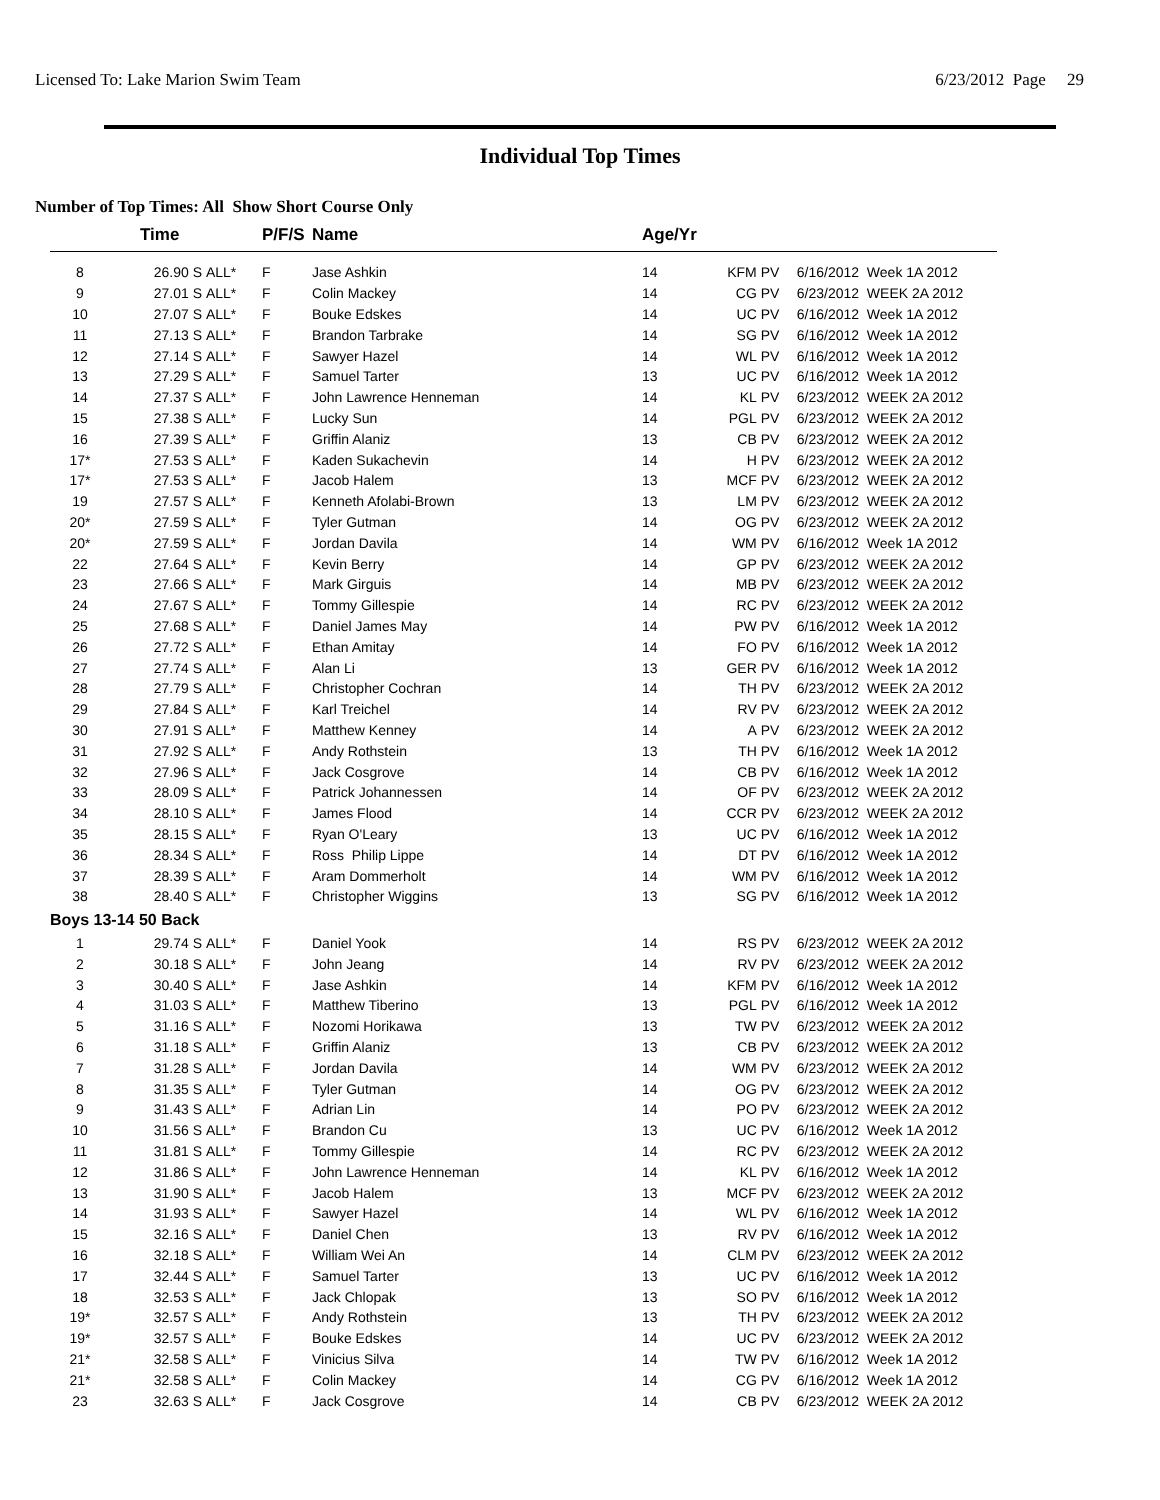Licensed To: Lake Marion Swim Team 6/23/2012 Page 29
Individual Top Times
Number of Top Times: All Show Short Course Only
| | Time | | P/F/S | Name | Age/Yr | | | |
| --- | --- | --- | --- | --- | --- | --- | --- | --- |
| 8 | 26.90 S | ALL* | F | Jase Ashkin | 14 | KFM | PV | 6/16/2012 Week 1A 2012 |
| 9 | 27.01 S | ALL* | F | Colin Mackey | 14 | CG | PV | 6/23/2012 WEEK 2A 2012 |
| 10 | 27.07 S | ALL* | F | Bouke Edskes | 14 | UC | PV | 6/16/2012 Week 1A 2012 |
| 11 | 27.13 S | ALL* | F | Brandon Tarbrake | 14 | SG | PV | 6/16/2012 Week 1A 2012 |
| 12 | 27.14 S | ALL* | F | Sawyer Hazel | 14 | WL | PV | 6/16/2012 Week 1A 2012 |
| 13 | 27.29 S | ALL* | F | Samuel Tarter | 13 | UC | PV | 6/16/2012 Week 1A 2012 |
| 14 | 27.37 S | ALL* | F | John Lawrence Henneman | 14 | KL | PV | 6/23/2012 WEEK 2A 2012 |
| 15 | 27.38 S | ALL* | F | Lucky Sun | 14 | PGL | PV | 6/23/2012 WEEK 2A 2012 |
| 16 | 27.39 S | ALL* | F | Griffin Alaniz | 13 | CB | PV | 6/23/2012 WEEK 2A 2012 |
| 17* | 27.53 S | ALL* | F | Kaden Sukachevin | 14 | H | PV | 6/23/2012 WEEK 2A 2012 |
| 17* | 27.53 S | ALL* | F | Jacob Halem | 13 | MCF | PV | 6/23/2012 WEEK 2A 2012 |
| 19 | 27.57 S | ALL* | F | Kenneth Afolabi-Brown | 13 | LM | PV | 6/23/2012 WEEK 2A 2012 |
| 20* | 27.59 S | ALL* | F | Tyler Gutman | 14 | OG | PV | 6/23/2012 WEEK 2A 2012 |
| 20* | 27.59 S | ALL* | F | Jordan Davila | 14 | WM | PV | 6/16/2012 Week 1A 2012 |
| 22 | 27.64 S | ALL* | F | Kevin Berry | 14 | GP | PV | 6/23/2012 WEEK 2A 2012 |
| 23 | 27.66 S | ALL* | F | Mark Girguis | 14 | MB | PV | 6/23/2012 WEEK 2A 2012 |
| 24 | 27.67 S | ALL* | F | Tommy Gillespie | 14 | RC | PV | 6/23/2012 WEEK 2A 2012 |
| 25 | 27.68 S | ALL* | F | Daniel James May | 14 | PW | PV | 6/16/2012 Week 1A 2012 |
| 26 | 27.72 S | ALL* | F | Ethan Amitay | 14 | FO | PV | 6/16/2012 Week 1A 2012 |
| 27 | 27.74 S | ALL* | F | Alan Li | 13 | GER | PV | 6/16/2012 Week 1A 2012 |
| 28 | 27.79 S | ALL* | F | Christopher Cochran | 14 | TH | PV | 6/23/2012 WEEK 2A 2012 |
| 29 | 27.84 S | ALL* | F | Karl Treichel | 14 | RV | PV | 6/23/2012 WEEK 2A 2012 |
| 30 | 27.91 S | ALL* | F | Matthew Kenney | 14 | A | PV | 6/23/2012 WEEK 2A 2012 |
| 31 | 27.92 S | ALL* | F | Andy Rothstein | 13 | TH | PV | 6/16/2012 Week 1A 2012 |
| 32 | 27.96 S | ALL* | F | Jack Cosgrove | 14 | CB | PV | 6/16/2012 Week 1A 2012 |
| 33 | 28.09 S | ALL* | F | Patrick Johannessen | 14 | OF | PV | 6/23/2012 WEEK 2A 2012 |
| 34 | 28.10 S | ALL* | F | James Flood | 14 | CCR | PV | 6/23/2012 WEEK 2A 2012 |
| 35 | 28.15 S | ALL* | F | Ryan O'Leary | 13 | UC | PV | 6/16/2012 Week 1A 2012 |
| 36 | 28.34 S | ALL* | F | Ross Philip Lippe | 14 | DT | PV | 6/16/2012 Week 1A 2012 |
| 37 | 28.39 S | ALL* | F | Aram Dommerholt | 14 | WM | PV | 6/16/2012 Week 1A 2012 |
| 38 | 28.40 S | ALL* | F | Christopher Wiggins | 13 | SG | PV | 6/16/2012 Week 1A 2012 |
| Boys 13-14 50 Back | | | | | | | | |
| 1 | 29.74 S | ALL* | F | Daniel Yook | 14 | RS | PV | 6/23/2012 WEEK 2A 2012 |
| 2 | 30.18 S | ALL* | F | John Jeang | 14 | RV | PV | 6/23/2012 WEEK 2A 2012 |
| 3 | 30.40 S | ALL* | F | Jase Ashkin | 14 | KFM | PV | 6/16/2012 Week 1A 2012 |
| 4 | 31.03 S | ALL* | F | Matthew Tiberino | 13 | PGL | PV | 6/16/2012 Week 1A 2012 |
| 5 | 31.16 S | ALL* | F | Nozomi Horikawa | 13 | TW | PV | 6/23/2012 WEEK 2A 2012 |
| 6 | 31.18 S | ALL* | F | Griffin Alaniz | 13 | CB | PV | 6/23/2012 WEEK 2A 2012 |
| 7 | 31.28 S | ALL* | F | Jordan Davila | 14 | WM | PV | 6/23/2012 WEEK 2A 2012 |
| 8 | 31.35 S | ALL* | F | Tyler Gutman | 14 | OG | PV | 6/23/2012 WEEK 2A 2012 |
| 9 | 31.43 S | ALL* | F | Adrian Lin | 14 | PO | PV | 6/23/2012 WEEK 2A 2012 |
| 10 | 31.56 S | ALL* | F | Brandon Cu | 13 | UC | PV | 6/16/2012 Week 1A 2012 |
| 11 | 31.81 S | ALL* | F | Tommy Gillespie | 14 | RC | PV | 6/23/2012 WEEK 2A 2012 |
| 12 | 31.86 S | ALL* | F | John Lawrence Henneman | 14 | KL | PV | 6/16/2012 Week 1A 2012 |
| 13 | 31.90 S | ALL* | F | Jacob Halem | 13 | MCF | PV | 6/23/2012 WEEK 2A 2012 |
| 14 | 31.93 S | ALL* | F | Sawyer Hazel | 14 | WL | PV | 6/16/2012 Week 1A 2012 |
| 15 | 32.16 S | ALL* | F | Daniel Chen | 13 | RV | PV | 6/16/2012 Week 1A 2012 |
| 16 | 32.18 S | ALL* | F | William Wei An | 14 | CLM | PV | 6/23/2012 WEEK 2A 2012 |
| 17 | 32.44 S | ALL* | F | Samuel Tarter | 13 | UC | PV | 6/16/2012 Week 1A 2012 |
| 18 | 32.53 S | ALL* | F | Jack Chlopak | 13 | SO | PV | 6/16/2012 Week 1A 2012 |
| 19* | 32.57 S | ALL* | F | Andy Rothstein | 13 | TH | PV | 6/23/2012 WEEK 2A 2012 |
| 19* | 32.57 S | ALL* | F | Bouke Edskes | 14 | UC | PV | 6/23/2012 WEEK 2A 2012 |
| 21* | 32.58 S | ALL* | F | Vinicius Silva | 14 | TW | PV | 6/16/2012 Week 1A 2012 |
| 21* | 32.58 S | ALL* | F | Colin Mackey | 14 | CG | PV | 6/16/2012 Week 1A 2012 |
| 23 | 32.63 S | ALL* | F | Jack Cosgrove | 14 | CB | PV | 6/23/2012 WEEK 2A 2012 |